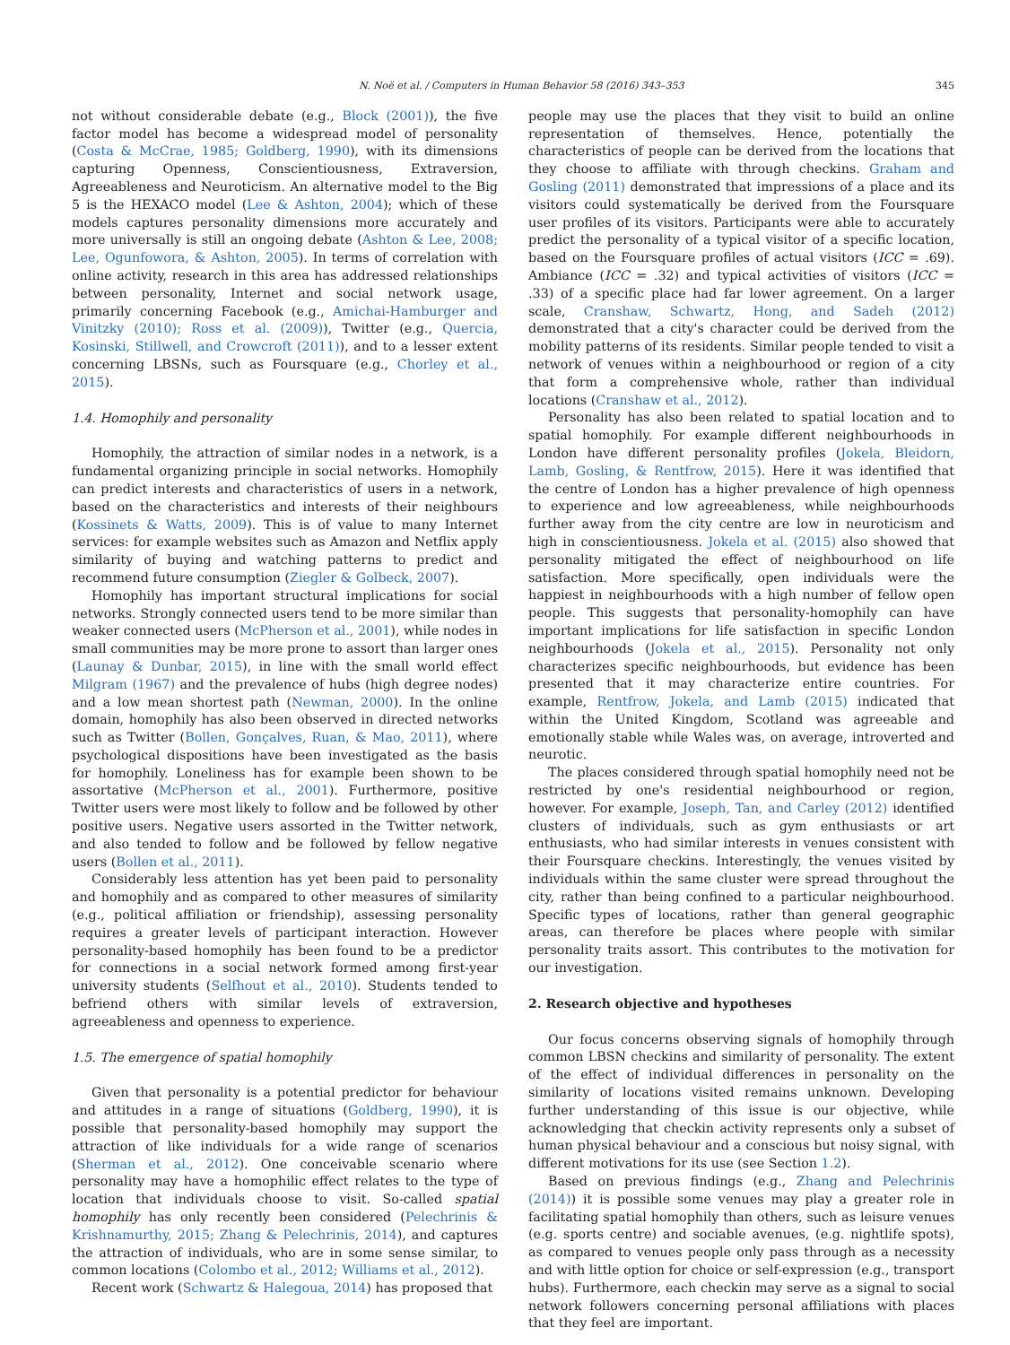N. Noë et al. / Computers in Human Behavior 58 (2016) 343–353 345
not without considerable debate (e.g., Block (2001)), the five factor model has become a widespread model of personality (Costa & McCrae, 1985; Goldberg, 1990), with its dimensions capturing Openness, Conscientiousness, Extraversion, Agreeableness and Neuroticism. An alternative model to the Big 5 is the HEXACO model (Lee & Ashton, 2004); which of these models captures personality dimensions more accurately and more universally is still an ongoing debate (Ashton & Lee, 2008; Lee, Ogunfowora, & Ashton, 2005). In terms of correlation with online activity, research in this area has addressed relationships between personality, Internet and social network usage, primarily concerning Facebook (e.g., Amichai-Hamburger and Vinitzky (2010); Ross et al. (2009)), Twitter (e.g., Quercia, Kosinski, Stillwell, and Crowcroft (2011)), and to a lesser extent concerning LBSNs, such as Foursquare (e.g., Chorley et al., 2015).
1.4. Homophily and personality
Homophily, the attraction of similar nodes in a network, is a fundamental organizing principle in social networks. Homophily can predict interests and characteristics of users in a network, based on the characteristics and interests of their neighbours (Kossinets & Watts, 2009). This is of value to many Internet services: for example websites such as Amazon and Netflix apply similarity of buying and watching patterns to predict and recommend future consumption (Ziegler & Golbeck, 2007).
Homophily has important structural implications for social networks. Strongly connected users tend to be more similar than weaker connected users (McPherson et al., 2001), while nodes in small communities may be more prone to assort than larger ones (Launay & Dunbar, 2015), in line with the small world effect Milgram (1967) and the prevalence of hubs (high degree nodes) and a low mean shortest path (Newman, 2000). In the online domain, homophily has also been observed in directed networks such as Twitter (Bollen, Gonçalves, Ruan, & Mao, 2011), where psychological dispositions have been investigated as the basis for homophily. Loneliness has for example been shown to be assortative (McPherson et al., 2001). Furthermore, positive Twitter users were most likely to follow and be followed by other positive users. Negative users assorted in the Twitter network, and also tended to follow and be followed by fellow negative users (Bollen et al., 2011).
Considerably less attention has yet been paid to personality and homophily and as compared to other measures of similarity (e.g., political affiliation or friendship), assessing personality requires a greater levels of participant interaction. However personality-based homophily has been found to be a predictor for connections in a social network formed among first-year university students (Selfhout et al., 2010). Students tended to befriend others with similar levels of extraversion, agreeableness and openness to experience.
1.5. The emergence of spatial homophily
Given that personality is a potential predictor for behaviour and attitudes in a range of situations (Goldberg, 1990), it is possible that personality-based homophily may support the attraction of like individuals for a wide range of scenarios (Sherman et al., 2012). One conceivable scenario where personality may have a homophilic effect relates to the type of location that individuals choose to visit. So-called spatial homophily has only recently been considered (Pelechrinis & Krishnamurthy, 2015; Zhang & Pelechrinis, 2014), and captures the attraction of individuals, who are in some sense similar, to common locations (Colombo et al., 2012; Williams et al., 2012).
Recent work (Schwartz & Halegoua, 2014) has proposed that
people may use the places that they visit to build an online representation of themselves. Hence, potentially the characteristics of people can be derived from the locations that they choose to affiliate with through checkins. Graham and Gosling (2011) demonstrated that impressions of a place and its visitors could systematically be derived from the Foursquare user profiles of its visitors. Participants were able to accurately predict the personality of a typical visitor of a specific location, based on the Foursquare profiles of actual visitors (ICC = .69). Ambiance (ICC = .32) and typical activities of visitors (ICC = .33) of a specific place had far lower agreement. On a larger scale, Cranshaw, Schwartz, Hong, and Sadeh (2012) demonstrated that a city's character could be derived from the mobility patterns of its residents. Similar people tended to visit a network of venues within a neighbourhood or region of a city that form a comprehensive whole, rather than individual locations (Cranshaw et al., 2012).
Personality has also been related to spatial location and to spatial homophily. For example different neighbourhoods in London have different personality profiles (Jokela, Bleidorn, Lamb, Gosling, & Rentfrow, 2015). Here it was identified that the centre of London has a higher prevalence of high openness to experience and low agreeableness, while neighbourhoods further away from the city centre are low in neuroticism and high in conscientiousness. Jokela et al. (2015) also showed that personality mitigated the effect of neighbourhood on life satisfaction. More specifically, open individuals were the happiest in neighbourhoods with a high number of fellow open people. This suggests that personality-homophily can have important implications for life satisfaction in specific London neighbourhoods (Jokela et al., 2015). Personality not only characterizes specific neighbourhoods, but evidence has been presented that it may characterize entire countries. For example, Rentfrow, Jokela, and Lamb (2015) indicated that within the United Kingdom, Scotland was agreeable and emotionally stable while Wales was, on average, introverted and neurotic.
The places considered through spatial homophily need not be restricted by one's residential neighbourhood or region, however. For example, Joseph, Tan, and Carley (2012) identified clusters of individuals, such as gym enthusiasts or art enthusiasts, who had similar interests in venues consistent with their Foursquare checkins. Interestingly, the venues visited by individuals within the same cluster were spread throughout the city, rather than being confined to a particular neighbourhood. Specific types of locations, rather than general geographic areas, can therefore be places where people with similar personality traits assort. This contributes to the motivation for our investigation.
2. Research objective and hypotheses
Our focus concerns observing signals of homophily through common LBSN checkins and similarity of personality. The extent of the effect of individual differences in personality on the similarity of locations visited remains unknown. Developing further understanding of this issue is our objective, while acknowledging that checkin activity represents only a subset of human physical behaviour and a conscious but noisy signal, with different motivations for its use (see Section 1.2).
Based on previous findings (e.g., Zhang and Pelechrinis (2014)) it is possible some venues may play a greater role in facilitating spatial homophily than others, such as leisure venues (e.g. sports centre) and sociable avenues, (e.g. nightlife spots), as compared to venues people only pass through as a necessity and with little option for choice or self-expression (e.g., transport hubs). Furthermore, each checkin may serve as a signal to social network followers concerning personal affiliations with places that they feel are important.